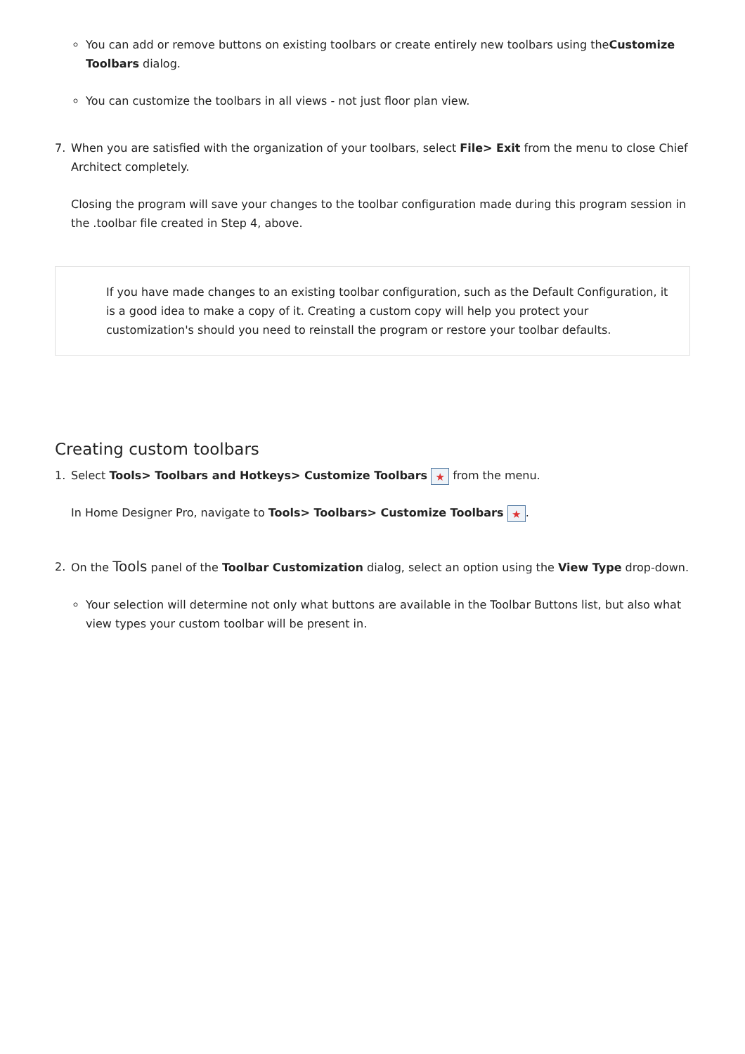You can add or remove buttons on existing toolbars or create entirely new toolbars using theCustomize Toolbars dialog.
You can customize the toolbars in all views - not just floor plan view.
7. When you are satisfied with the organization of your toolbars, select File> Exit from the menu to close Chief Architect completely.
Closing the program will save your changes to the toolbar configuration made during this program session in the .toolbar file created in Step 4, above.
If you have made changes to an existing toolbar configuration, such as the Default Configuration, it is a good idea to make a copy of it. Creating a custom copy will help you protect your customization's should you need to reinstall the program or restore your toolbar defaults.
Creating custom toolbars
1. Select Tools> Toolbars and Hotkeys> Customize Toolbars ★ from the menu.
In Home Designer Pro, navigate to Tools> Toolbars> Customize Toolbars ★.
2. On the Tools panel of the Toolbar Customization dialog, select an option using the View Type drop-down.
Your selection will determine not only what buttons are available in the Toolbar Buttons list, but also what view types your custom toolbar will be present in.